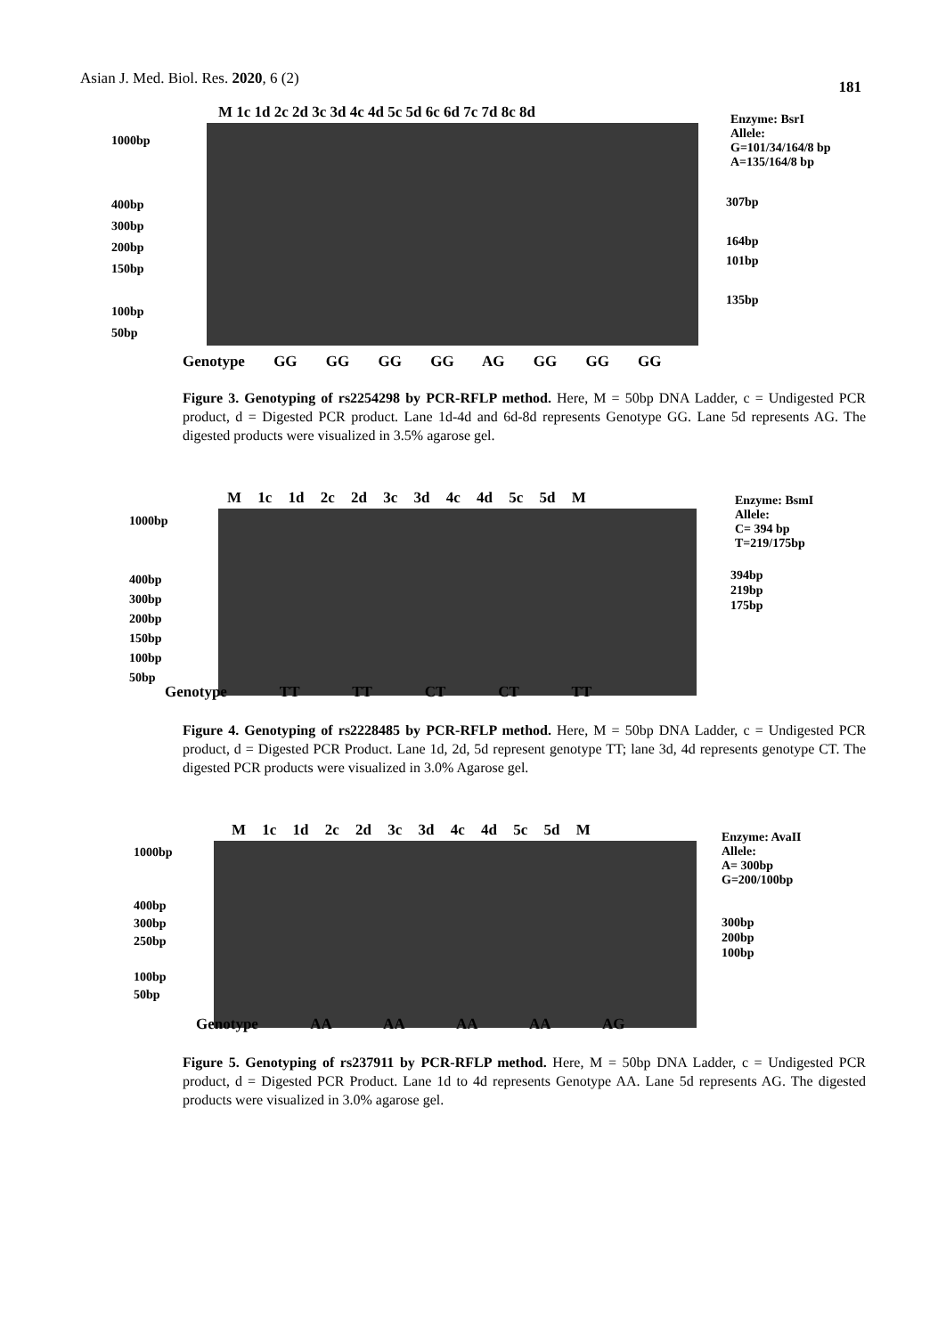Asian J. Med. Biol. Res. 2020, 6 (2)
181
M 1c 1d 2c 2d 3c 3d 4c 4d 5c 5d 6c 6d 7c 7d 8c 8d
Enzyme: BsrI
Allele:
G=101/34/164/8 bp
A=135/164/8 bp
1000bp
400bp
300bp
200bp
150bp
100bp
50bp
307bp
164bp
101bp
135bp
Genotype GG GG GG GG AG GG GG GG
Figure 3. Genotyping of rs2254298 by PCR-RFLP method. Here, M = 50bp DNA Ladder, c = Undigested PCR product, d = Digested PCR product. Lane 1d-4d and 6d-8d represents Genotype GG. Lane 5d represents AG. The digested products were visualized in 3.5% agarose gel.
M 1c 1d 2c 2d 3c 3d 4c 4d 5c 5d M
Enzyme: BsmI
Allele:
C= 394 bp
T=219/175bp
1000bp
400bp
300bp
200bp
150bp
100bp
50bp
394bp
219bp
175bp
Genotype TT TT CT CT TT
Figure 4. Genotyping of rs2228485 by PCR-RFLP method. Here, M = 50bp DNA Ladder, c = Undigested PCR product, d = Digested PCR Product. Lane 1d, 2d, 5d represent genotype TT; lane 3d, 4d represents genotype CT. The digested PCR products were visualized in 3.0% Agarose gel.
M 1c 1d 2c 2d 3c 3d 4c 4d 5c 5d M
Enzyme: AvaII
Allele:
A= 300bp
G=200/100bp
1000bp
400bp
300bp
250bp
100bp
50bp
300bp
200bp
100bp
Genotype AA AA AA AA AG
Figure 5. Genotyping of rs237911 by PCR-RFLP method. Here, M = 50bp DNA Ladder, c = Undigested PCR product, d = Digested PCR Product. Lane 1d to 4d represents Genotype AA. Lane 5d represents AG. The digested products were visualized in 3.0% agarose gel.